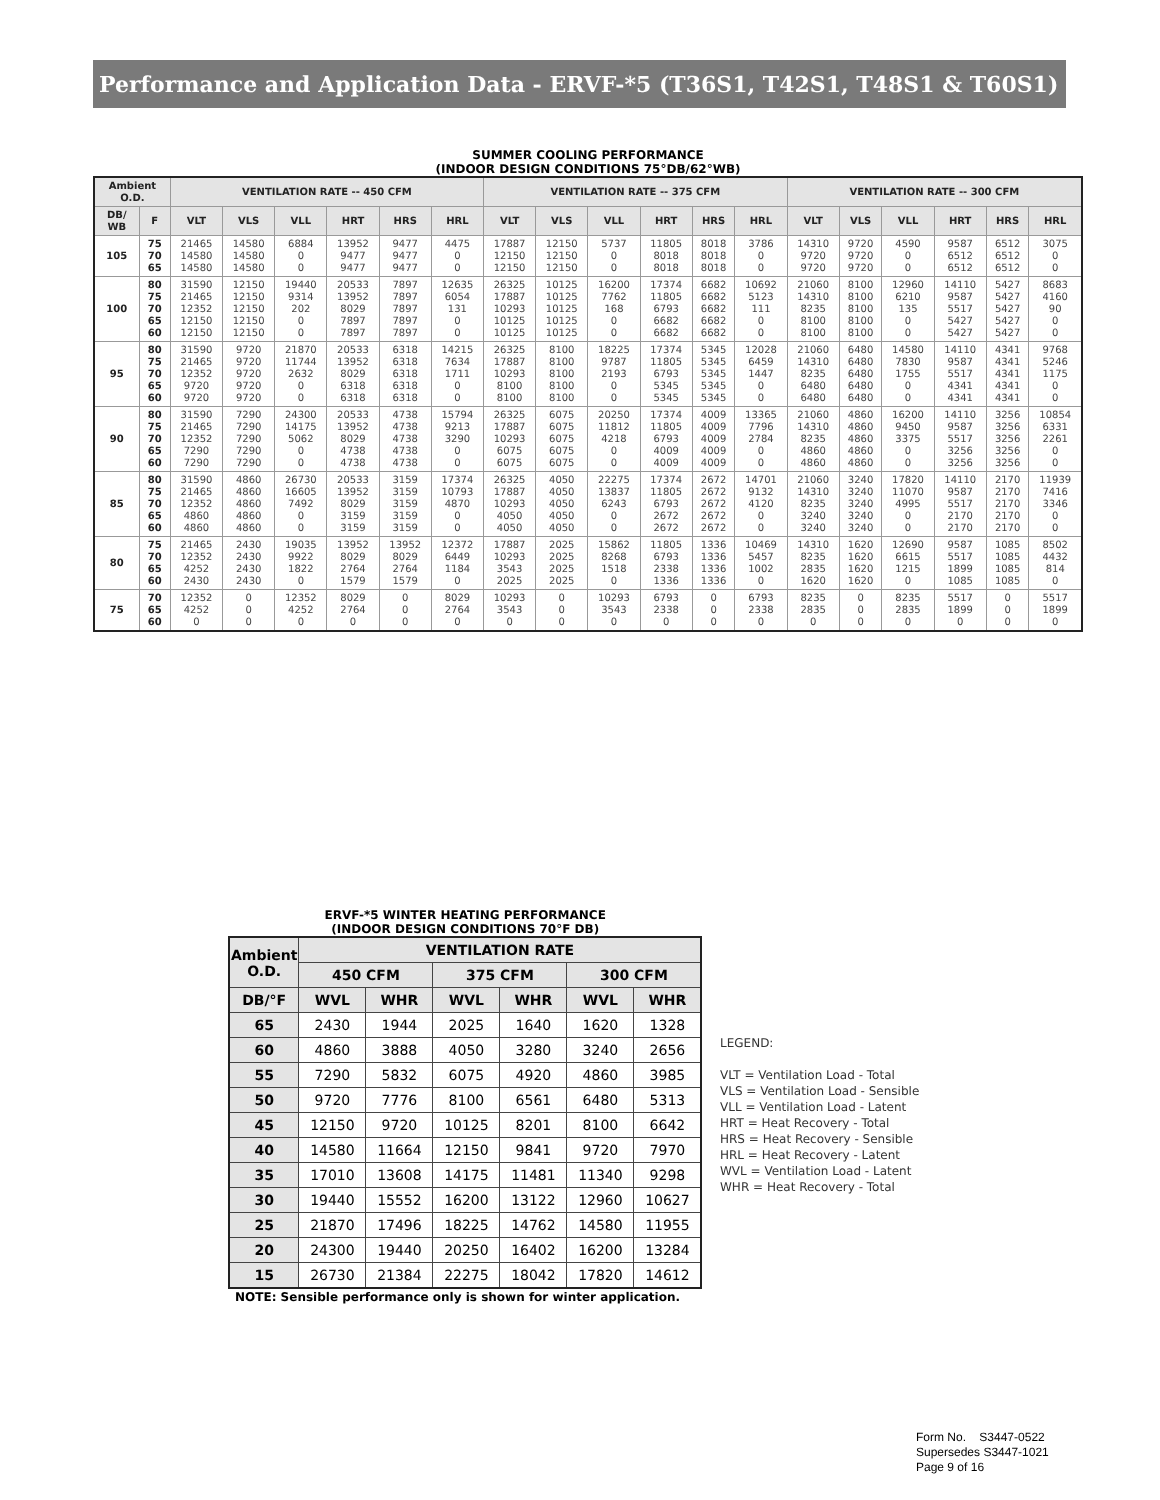Performance and Application Data - ERVF-*5 (T36S1, T42S1, T48S1 & T60S1)
SUMMER COOLING PERFORMANCE
(INDOOR DESIGN CONDITIONS 75°DB/62°WB)
| Ambient O.D. | | VENTILATION RATE -- 450 CFM | | | | | | VENTILATION RATE -- 375 CFM | | | | | | VENTILATION RATE -- 300 CFM | | | | | |
| --- | --- | --- | --- | --- | --- | --- | --- | --- | --- | --- | --- | --- | --- | --- | --- | --- | --- | --- | --- |
| DB/ WB | F | VLT | VLS | VLL | HRT | HRS | HRL | VLT | VLS | VLL | HRT | HRS | HRL | VLT | VLS | VLL | HRT | HRS | HRL |
| 105 | 75 70 65 | 21465 14580 14580 | 14580 14580 14580 | 6884 0 0 | 13952 9477 9477 | 9477 9477 9477 | 4475 0 0 | 17887 12150 12150 | 12150 12150 12150 | 5737 0 0 | 11805 8018 8018 | 8018 8018 8018 | 3786 0 0 | 14310 9720 9720 | 9720 9720 9720 | 4590 0 0 | 9587 6512 6512 | 6512 6512 6512 | 3075 0 0 |
| 100 | 80 75 70 65 60 | 31590 21465 12352 12150 12150 | 12150 12150 12150 12150 12150 | 19440 9314 202 0 0 | 20533 13952 8029 7897 7897 | 7897 7897 7897 7897 7897 | 12635 6054 131 0 0 | 26325 17887 10293 10125 10125 | 10125 10125 10125 10125 10125 | 16200 7762 168 0 0 | 17374 11805 6793 6682 6682 | 6682 6682 6682 6682 6682 | 10692 5123 111 0 0 | 21060 14310 8235 8100 8100 | 8100 8100 8100 8100 8100 | 12960 6210 135 0 0 | 14110 9587 5517 5427 5427 | 5427 5427 5427 5427 5427 | 8683 4160 90 0 0 |
| 95 | 80 75 70 65 60 | 31590 21465 12352 9720 9720 | 9720 9720 9720 9720 9720 | 21870 11744 2632 0 0 | 20533 13952 8029 6318 6318 | 6318 6318 6318 6318 6318 | 14215 7634 1711 0 0 | 26325 17887 10293 8100 8100 | 8100 8100 8100 8100 8100 | 18225 9787 2193 0 0 | 17374 11805 6793 5345 5345 | 5345 5345 5345 5345 5345 | 12028 6459 1447 0 0 | 21060 14310 8235 6480 6480 | 6480 6480 6480 6480 6480 | 14580 7830 1755 0 0 | 14110 9587 5517 4341 4341 | 4341 4341 4341 4341 4341 | 9768 5246 1175 0 0 |
| 90 | 80 75 70 65 60 | 31590 21465 12352 7290 7290 | 7290 7290 7290 7290 7290 | 24300 14175 5062 0 0 | 20533 13952 8029 4738 4738 | 4738 4738 4738 4738 4738 | 15794 9213 3290 0 0 | 26325 17887 10293 6075 6075 | 6075 6075 6075 6075 6075 | 20250 11812 4218 0 0 | 17374 11805 6793 4009 4009 | 4009 4009 4009 4009 4009 | 13365 7796 2784 0 0 | 21060 14310 8235 4860 4860 | 4860 4860 4860 4860 4860 | 16200 9450 3375 0 0 | 14110 9587 5517 3256 3256 | 3256 3256 3256 3256 3256 | 10854 6331 2261 0 0 |
| 85 | 80 75 70 65 60 | 31590 21465 12352 4860 4860 | 4860 4860 4860 4860 4860 | 26730 16605 7492 0 0 | 20533 13952 8029 3159 3159 | 3159 3159 3159 3159 3159 | 17374 10793 4870 0 0 | 26325 17887 10293 4050 4050 | 4050 4050 4050 4050 4050 | 22275 13837 6243 0 0 | 17374 11805 6793 2672 2672 | 2672 2672 2672 2672 2672 | 14701 9132 4120 0 0 | 21060 14310 8235 3240 3240 | 3240 3240 3240 3240 3240 | 17820 11070 4995 0 0 | 14110 9587 5517 2170 2170 | 2170 2170 2170 2170 2170 | 11939 7416 3346 0 0 |
| 80 | 75 70 65 60 | 21465 12352 4252 2430 | 2430 2430 2430 2430 | 19035 9922 1822 0 | 13952 8029 2764 1579 | 13952 8029 2764 1579 | 12372 6449 1184 0 | 17887 10293 3543 2025 | 2025 2025 2025 2025 | 15862 8268 1518 0 | 11805 6793 2338 1336 | 1336 1336 1336 1336 | 10469 5457 1002 0 | 14310 8235 2835 1620 | 1620 1620 1620 1620 | 12690 6615 1215 0 | 9587 5517 1899 1085 | 1085 1085 1085 1085 | 8502 4432 814 0 |
| 75 | 70 65 60 | 12352 4252 0 | 0 0 0 | 12352 4252 0 | 8029 2764 0 | 0 0 0 | 8029 2764 0 | 10293 3543 0 | 0 0 0 | 10293 3543 0 | 6793 2338 0 | 0 0 0 | 6793 2338 0 | 8235 2835 0 | 0 0 0 | 8235 2835 0 | 5517 1899 0 | 0 0 0 | 5517 1899 0 |
ERVF-*5 WINTER HEATING PERFORMANCE
(INDOOR DESIGN CONDITIONS 70°F DB)
| Ambient O.D. | VENTILATION RATE | | | | | |
| --- | --- | --- | --- | --- | --- | --- |
| | 450 CFM | | 375 CFM | | 300 CFM | |
| DB/°F | WVL | WHR | WVL | WHR | WVL | WHR |
| 65 | 2430 | 1944 | 2025 | 1640 | 1620 | 1328 |
| 60 | 4860 | 3888 | 4050 | 3280 | 3240 | 2656 |
| 55 | 7290 | 5832 | 6075 | 4920 | 4860 | 3985 |
| 50 | 9720 | 7776 | 8100 | 6561 | 6480 | 5313 |
| 45 | 12150 | 9720 | 10125 | 8201 | 8100 | 6642 |
| 40 | 14580 | 11664 | 12150 | 9841 | 9720 | 7970 |
| 35 | 17010 | 13608 | 14175 | 11481 | 11340 | 9298 |
| 30 | 19440 | 15552 | 16200 | 13122 | 12960 | 10627 |
| 25 | 21870 | 17496 | 18225 | 14762 | 14580 | 11955 |
| 20 | 24300 | 19440 | 20250 | 16402 | 16200 | 13284 |
| 15 | 26730 | 21384 | 22275 | 18042 | 17820 | 14612 |
LEGEND:
VLT = Ventilation Load - Total
VLS = Ventilation Load - Sensible
VLL = Ventilation Load - Latent
HRT = Heat Recovery - Total
HRS = Heat Recovery - Sensible
HRL = Heat Recovery - Latent
WVL = Ventilation Load - Latent
WHR = Heat Recovery - Total
NOTE: Sensible performance only is shown for winter application.
Form No. S3447-0522
Supersedes S3447-1021
Page 9 of 16